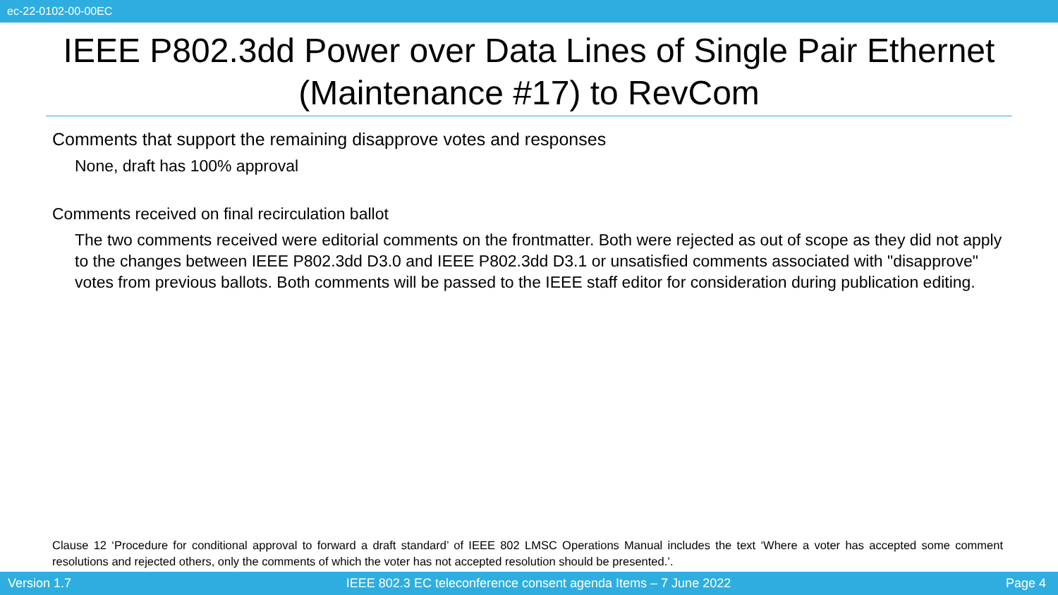ec-22-0102-00-00EC
IEEE P802.3dd Power over Data Lines of Single Pair Ethernet (Maintenance #17) to RevCom
Comments that support the remaining disapprove votes and responses
None, draft has 100% approval
Comments received on final recirculation ballot
The two comments received were editorial comments on the frontmatter. Both were rejected as out of scope as they did not apply to the changes between IEEE P802.3dd D3.0 and IEEE P802.3dd D3.1 or unsatisfied comments associated with "disapprove" votes from previous ballots. Both comments will be passed to the IEEE staff editor for consideration during publication editing.
Clause 12 ‘Procedure for conditional approval to forward a draft standard’ of IEEE 802 LMSC Operations Manual includes the text ‘Where a voter has accepted some comment resolutions and rejected others, only the comments of which the voter has not accepted resolution should be presented.’.
Version 1.7 IEEE 802.3 EC teleconference consent agenda Items – 7 June 2022 Page 4